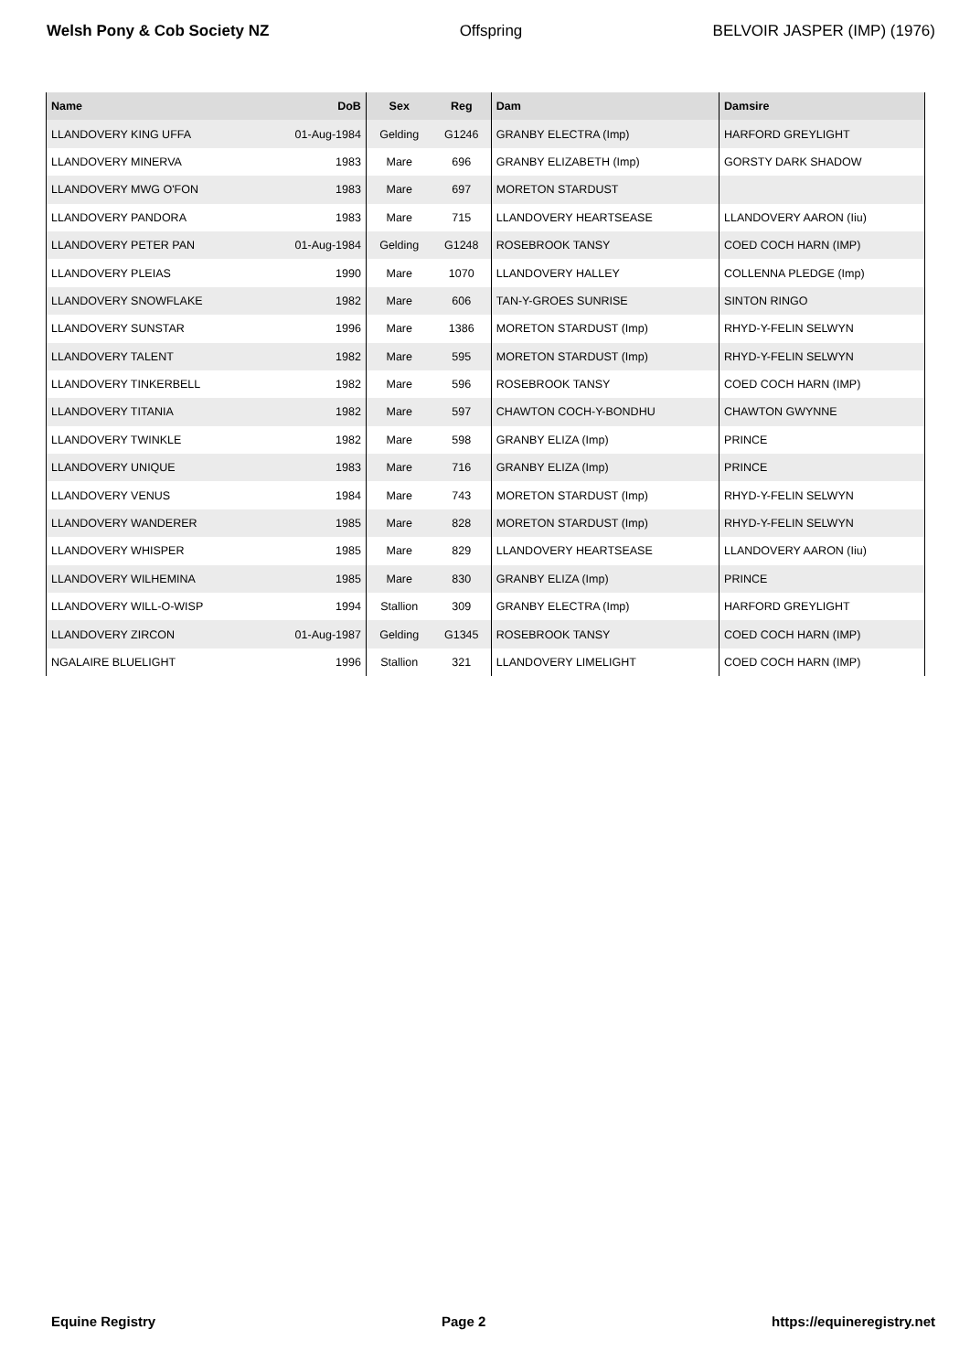Welsh Pony & Cob Society NZ Offspring BELVOIR JASPER (IMP) (1976)
| Name | DoB | Sex | Reg | Dam | Damsire |
| --- | --- | --- | --- | --- | --- |
| LLANDOVERY KING UFFA | 01-Aug-1984 | Gelding | G1246 | GRANBY ELECTRA (Imp) | HARFORD GREYLIGHT |
| LLANDOVERY MINERVA | 1983 | Mare | 696 | GRANBY ELIZABETH (Imp) | GORSTY DARK SHADOW |
| LLANDOVERY MWG O'FON | 1983 | Mare | 697 | MORETON STARDUST | |
| LLANDOVERY PANDORA | 1983 | Mare | 715 | LLANDOVERY HEARTSEASE | LLANDOVERY AARON (Iiu) |
| LLANDOVERY PETER PAN | 01-Aug-1984 | Gelding | G1248 | ROSEBROOK TANSY | COED COCH HARN (IMP) |
| LLANDOVERY PLEIAS | 1990 | Mare | 1070 | LLANDOVERY HALLEY | COLLENNA PLEDGE (Imp) |
| LLANDOVERY SNOWFLAKE | 1982 | Mare | 606 | TAN-Y-GROES SUNRISE | SINTON RINGO |
| LLANDOVERY SUNSTAR | 1996 | Mare | 1386 | MORETON STARDUST (Imp) | RHYD-Y-FELIN SELWYN |
| LLANDOVERY TALENT | 1982 | Mare | 595 | MORETON STARDUST (Imp) | RHYD-Y-FELIN SELWYN |
| LLANDOVERY TINKERBELL | 1982 | Mare | 596 | ROSEBROOK TANSY | COED COCH HARN (IMP) |
| LLANDOVERY TITANIA | 1982 | Mare | 597 | CHAWTON COCH-Y-BONDHU | CHAWTON GWYNNE |
| LLANDOVERY TWINKLE | 1982 | Mare | 598 | GRANBY ELIZA (Imp) | PRINCE |
| LLANDOVERY UNIQUE | 1983 | Mare | 716 | GRANBY ELIZA (Imp) | PRINCE |
| LLANDOVERY VENUS | 1984 | Mare | 743 | MORETON STARDUST (Imp) | RHYD-Y-FELIN SELWYN |
| LLANDOVERY WANDERER | 1985 | Mare | 828 | MORETON STARDUST (Imp) | RHYD-Y-FELIN SELWYN |
| LLANDOVERY WHISPER | 1985 | Mare | 829 | LLANDOVERY HEARTSEASE | LLANDOVERY AARON (Iiu) |
| LLANDOVERY WILHEMINA | 1985 | Mare | 830 | GRANBY ELIZA (Imp) | PRINCE |
| LLANDOVERY WILL-O-WISP | 1994 | Stallion | 309 | GRANBY ELECTRA (Imp) | HARFORD GREYLIGHT |
| LLANDOVERY ZIRCON | 01-Aug-1987 | Gelding | G1345 | ROSEBROOK TANSY | COED COCH HARN (IMP) |
| NGALAIRE BLUELIGHT | 1996 | Stallion | 321 | LLANDOVERY LIMELIGHT | COED COCH HARN (IMP) |
Equine Registry Page 2 https://equineregistry.net